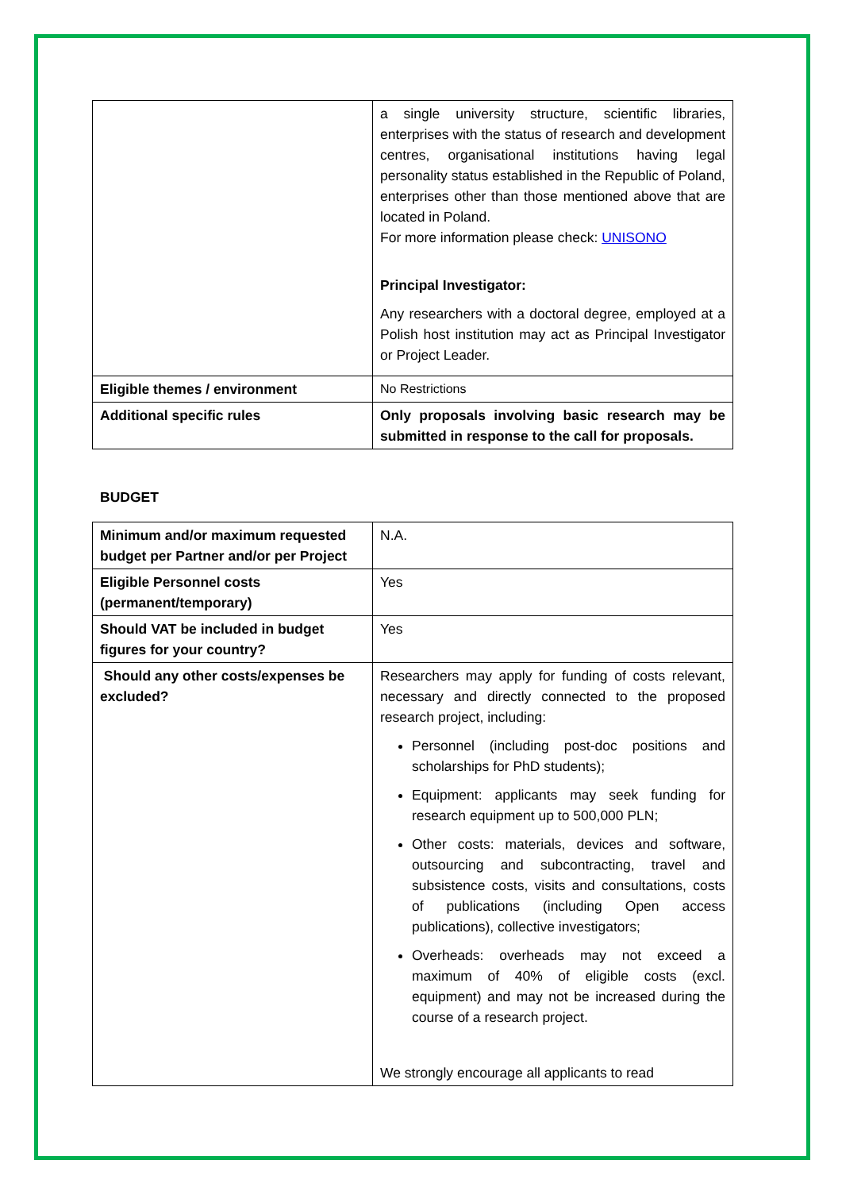| | a single university structure, scientific libraries, enterprises with the status of research and development centres, organisational institutions having legal personality status established in the Republic of Poland, enterprises other than those mentioned above that are located in Poland. For more information please check: UNISONO Principal Investigator: Any researchers with a doctoral degree, employed at a Polish host institution may act as Principal Investigator or Project Leader. |
| Eligible themes / environment | No Restrictions |
| Additional specific rules | Only proposals involving basic research may be submitted in response to the call for proposals. |
BUDGET
| Minimum and/or maximum requested budget per Partner and/or per Project | N.A. |
| Eligible Personnel costs (permanent/temporary) | Yes |
| Should VAT be included in budget figures for your country? | Yes |
| Should any other costs/expenses be excluded? | Researchers may apply for funding of costs relevant, necessary and directly connected to the proposed research project, including: Personnel (including post-doc positions and scholarships for PhD students); Equipment: applicants may seek funding for research equipment up to 500,000 PLN; Other costs: materials, devices and software, outsourcing and subcontracting, travel and subsistence costs, visits and consultations, costs of publications (including Open access publications), collective investigators; Overheads: overheads may not exceed a maximum of 40% of eligible costs (excl. equipment) and may not be increased during the course of a research project. We strongly encourage all applicants to read |